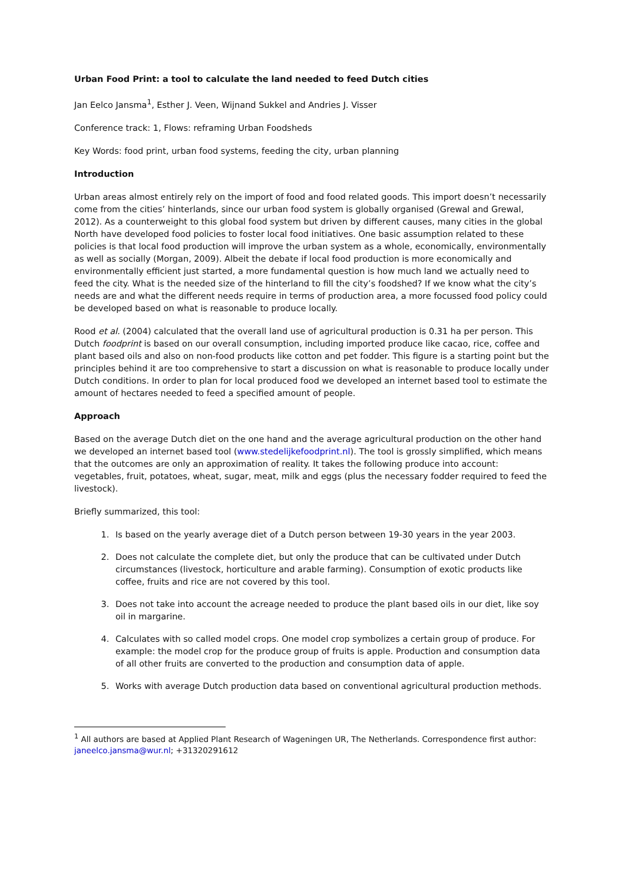Urban Food Print: a tool to calculate the land needed to feed Dutch cities
Jan Eelco Jansma<sup>1</sup>, Esther J. Veen, Wijnand Sukkel and Andries J. Visser
Conference track: 1, Flows: reframing Urban Foodsheds
Key Words: food print, urban food systems, feeding the city, urban planning
Introduction
Urban areas almost entirely rely on the import of food and food related goods. This import doesn’t necessarily come from the cities’ hinterlands, since our urban food system is globally organised (Grewal and Grewal, 2012). As a counterweight to this global food system but driven by different causes, many cities in the global North have developed food policies to foster local food initiatives. One basic assumption related to these policies is that local food production will improve the urban system as a whole, economically, environmentally as well as socially (Morgan, 2009). Albeit the debate if local food production is more economically and environmentally efficient just started, a more fundamental question is how much land we actually need to feed the city. What is the needed size of the hinterland to fill the city’s foodshed? If we know what the city’s needs are and what the different needs require in terms of production area, a more focussed food policy could be developed based on what is reasonable to produce locally.
Rood et al. (2004) calculated that the overall land use of agricultural production is 0.31 ha per person. This Dutch foodprint is based on our overall consumption, including imported produce like cacao, rice, coffee and plant based oils and also on non-food products like cotton and pet fodder. This figure is a starting point but the principles behind it are too comprehensive to start a discussion on what is reasonable to produce locally under Dutch conditions. In order to plan for local produced food we developed an internet based tool to estimate the amount of hectares needed to feed a specified amount of people.
Approach
Based on the average Dutch diet on the one hand and the average agricultural production on the other hand we developed an internet based tool (www.stedelijkefoodprint.nl). The tool is grossly simplified, which means that the outcomes are only an approximation of reality. It takes the following produce into account: vegetables, fruit, potatoes, wheat, sugar, meat, milk and eggs (plus the necessary fodder required to feed the livestock).
Briefly summarized, this tool:
1. Is based on the yearly average diet of a Dutch person between 19-30 years in the year 2003.
2. Does not calculate the complete diet, but only the produce that can be cultivated under Dutch circumstances (livestock, horticulture and arable farming). Consumption of exotic products like coffee, fruits and rice are not covered by this tool.
3. Does not take into account the acreage needed to produce the plant based oils in our diet, like soy oil in margarine.
4. Calculates with so called model crops. One model crop symbolizes a certain group of produce. For example: the model crop for the produce group of fruits is apple. Production and consumption data of all other fruits are converted to the production and consumption data of apple.
5. Works with average Dutch production data based on conventional agricultural production methods.
<sup>1</sup> All authors are based at Applied Plant Research of Wageningen UR, The Netherlands. Correspondence first author: janeelco.jansma@wur.nl; +31320291612